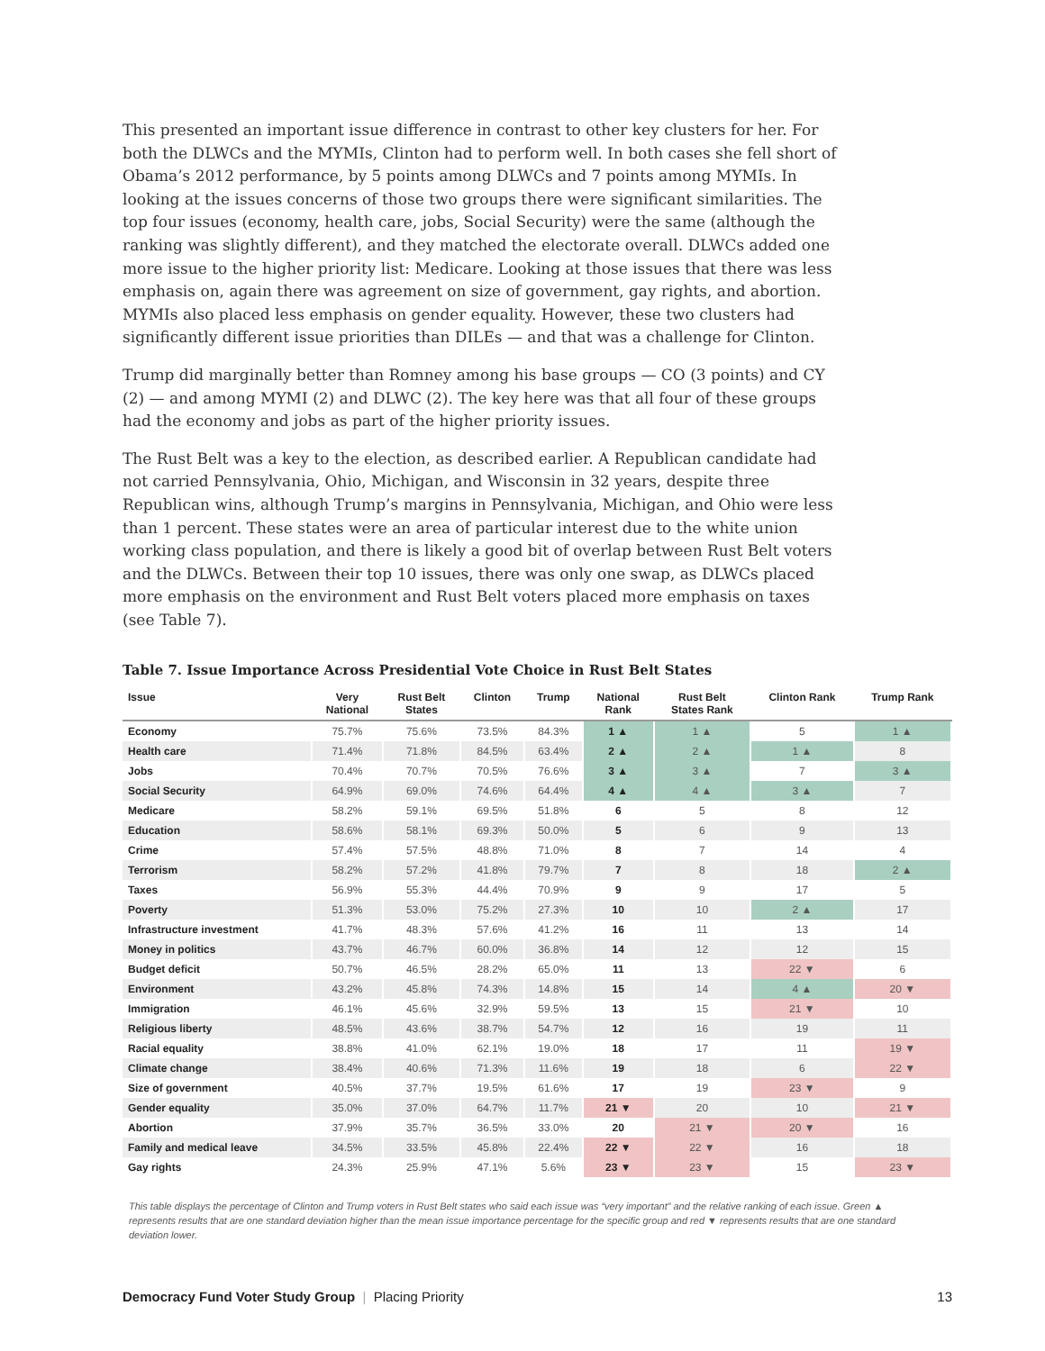This presented an important issue difference in contrast to other key clusters for her. For both the DLWCs and the MYMIs, Clinton had to perform well. In both cases she fell short of Obama’s 2012 performance, by 5 points among DLWCs and 7 points among MYMIs. In looking at the issues concerns of those two groups there were significant similarities. The top four issues (economy, health care, jobs, Social Security) were the same (although the ranking was slightly different), and they matched the electorate overall. DLWCs added one more issue to the higher priority list: Medicare. Looking at those issues that there was less emphasis on, again there was agreement on size of government, gay rights, and abortion. MYMIs also placed less emphasis on gender equality. However, these two clusters had significantly different issue priorities than DILEs — and that was a challenge for Clinton.
Trump did marginally better than Romney among his base groups — CO (3 points) and CY (2) — and among MYMI (2) and DLWC (2). The key here was that all four of these groups had the economy and jobs as part of the higher priority issues.
The Rust Belt was a key to the election, as described earlier. A Republican candidate had not carried Pennsylvania, Ohio, Michigan, and Wisconsin in 32 years, despite three Republican wins, although Trump’s margins in Pennsylvania, Michigan, and Ohio were less than 1 percent. These states were an area of particular interest due to the white union working class population, and there is likely a good bit of overlap between Rust Belt voters and the DLWCs. Between their top 10 issues, there was only one swap, as DLWCs placed more emphasis on the environment and Rust Belt voters placed more emphasis on taxes (see Table 7).
Table 7. Issue Importance Across Presidential Vote Choice in Rust Belt States
| Issue | Very National | Rust Belt States | Clinton | Trump | National Rank | Rust Belt States Rank | Clinton Rank | Trump Rank |
| --- | --- | --- | --- | --- | --- | --- | --- | --- |
| Economy | 75.7% | 75.6% | 73.5% | 84.3% | 1 ▲ | 1 ▲ | 5 | 1 ▲ |
| Health care | 71.4% | 71.8% | 84.5% | 63.4% | 2 ▲ | 2 ▲ | 1 ▲ | 8 |
| Jobs | 70.4% | 70.7% | 70.5% | 76.6% | 3 ▲ | 3 ▲ | 7 | 3 ▲ |
| Social Security | 64.9% | 69.0% | 74.6% | 64.4% | 4 ▲ | 4 ▲ | 3 ▲ | 7 |
| Medicare | 58.2% | 59.1% | 69.5% | 51.8% | 6 | 5 | 8 | 12 |
| Education | 58.6% | 58.1% | 69.3% | 50.0% | 5 | 6 | 9 | 13 |
| Crime | 57.4% | 57.5% | 48.8% | 71.0% | 8 | 7 | 14 | 4 |
| Terrorism | 58.2% | 57.2% | 41.8% | 79.7% | 7 | 8 | 18 | 2 ▲ |
| Taxes | 56.9% | 55.3% | 44.4% | 70.9% | 9 | 9 | 17 | 5 |
| Poverty | 51.3% | 53.0% | 75.2% | 27.3% | 10 | 10 | 2 ▲ | 17 |
| Infrastructure investment | 41.7% | 48.3% | 57.6% | 41.2% | 16 | 11 | 13 | 14 |
| Money in politics | 43.7% | 46.7% | 60.0% | 36.8% | 14 | 12 | 12 | 15 |
| Budget deficit | 50.7% | 46.5% | 28.2% | 65.0% | 11 | 13 | 22 ▼ | 6 |
| Environment | 43.2% | 45.8% | 74.3% | 14.8% | 15 | 14 | 4 ▲ | 20 ▼ |
| Immigration | 46.1% | 45.6% | 32.9% | 59.5% | 13 | 15 | 21 ▼ | 10 |
| Religious liberty | 48.5% | 43.6% | 38.7% | 54.7% | 12 | 16 | 19 | 11 |
| Racial equality | 38.8% | 41.0% | 62.1% | 19.0% | 18 | 17 | 11 | 19 ▼ |
| Climate change | 38.4% | 40.6% | 71.3% | 11.6% | 19 | 18 | 6 | 22 ▼ |
| Size of government | 40.5% | 37.7% | 19.5% | 61.6% | 17 | 19 | 23 ▼ | 9 |
| Gender equality | 35.0% | 37.0% | 64.7% | 11.7% | 21 ▼ | 20 | 10 | 21 ▼ |
| Abortion | 37.9% | 35.7% | 36.5% | 33.0% | 20 | 21 ▼ | 20 ▼ | 16 |
| Family and medical leave | 34.5% | 33.5% | 45.8% | 22.4% | 22 ▼ | 22 ▼ | 16 | 18 |
| Gay rights | 24.3% | 25.9% | 47.1% | 5.6% | 23 ▼ | 23 ▼ | 15 | 23 ▼ |
This table displays the percentage of Clinton and Trump voters in Rust Belt states who said each issue was “very important” and the relative ranking of each issue. Green ▲ represents results that are one standard deviation higher than the mean issue importance percentage for the specific group and red ▼ represents results that are one standard deviation lower.
Democracy Fund Voter Study Group | Placing Priority 13